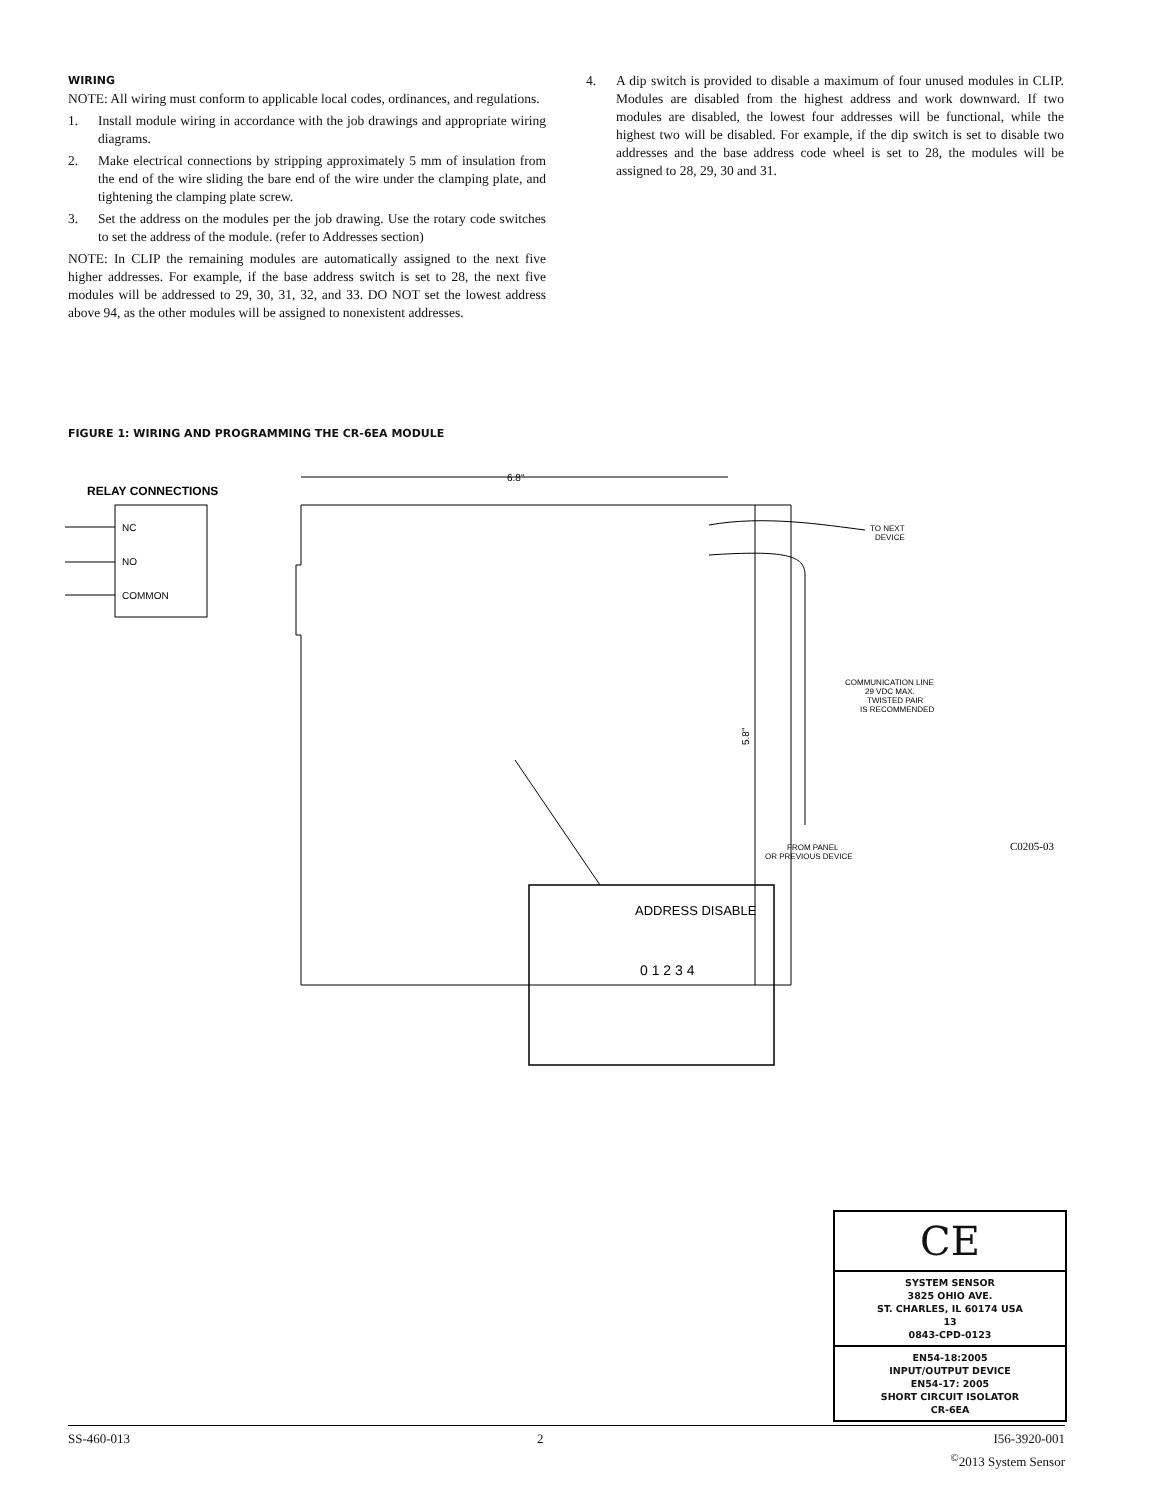WIRING
NOTE: All wiring must conform to applicable local codes, ordinances, and regulations.
1. Install module wiring in accordance with the job drawings and appropriate wiring diagrams.
2. Make electrical connections by stripping approximately 5 mm of insulation from the end of the wire sliding the bare end of the wire under the clamping plate, and tightening the clamping plate screw.
3. Set the address on the modules per the job drawing. Use the rotary code switches to set the address of the module. (refer to Addresses section)
NOTE: In CLIP the remaining modules are automatically assigned to the next five higher addresses. For example, if the base address switch is set to 28, the next five modules will be addressed to 29, 30, 31, 32, and 33. DO NOT set the lowest address above 94, as the other modules will be assigned to nonexistent addresses.
4. A dip switch is provided to disable a maximum of four unused modules in CLIP. Modules are disabled from the highest address and work downward. If two modules are disabled, the lowest four addresses will be functional, while the highest two will be disabled. For example, if the dip switch is set to disable two addresses and the base address code wheel is set to 28, the modules will be assigned to 28, 29, 30 and 31.
FIGURE 1: WIRING AND PROGRAMMING THE CR-6EA MODULE
RELAY CONNECTIONS
NC
NO
COMMON
6.8"
5.8"
TO NEXT
DEVICE
COMMUNICATION LINE
29 VDC MAX.
TWISTED PAIR
IS RECOMMENDED
FROM PANEL
OR PREVIOUS DEVICE
C0205-03
ADDRESS DISABLE
0 1 2 3 4
CE
SYSTEM SENSOR
3825 OHIO AVE.
ST. CHARLES, IL 60174 USA
13
0843-CPD-0123
EN54-18:2005
INPUT/OUTPUT DEVICE
EN54-17: 2005
SHORT CIRCUIT ISOLATOR
CR-6EA
SS-460-013 2 I56-3920-001
<sup>©</sup>2013 System Sensor